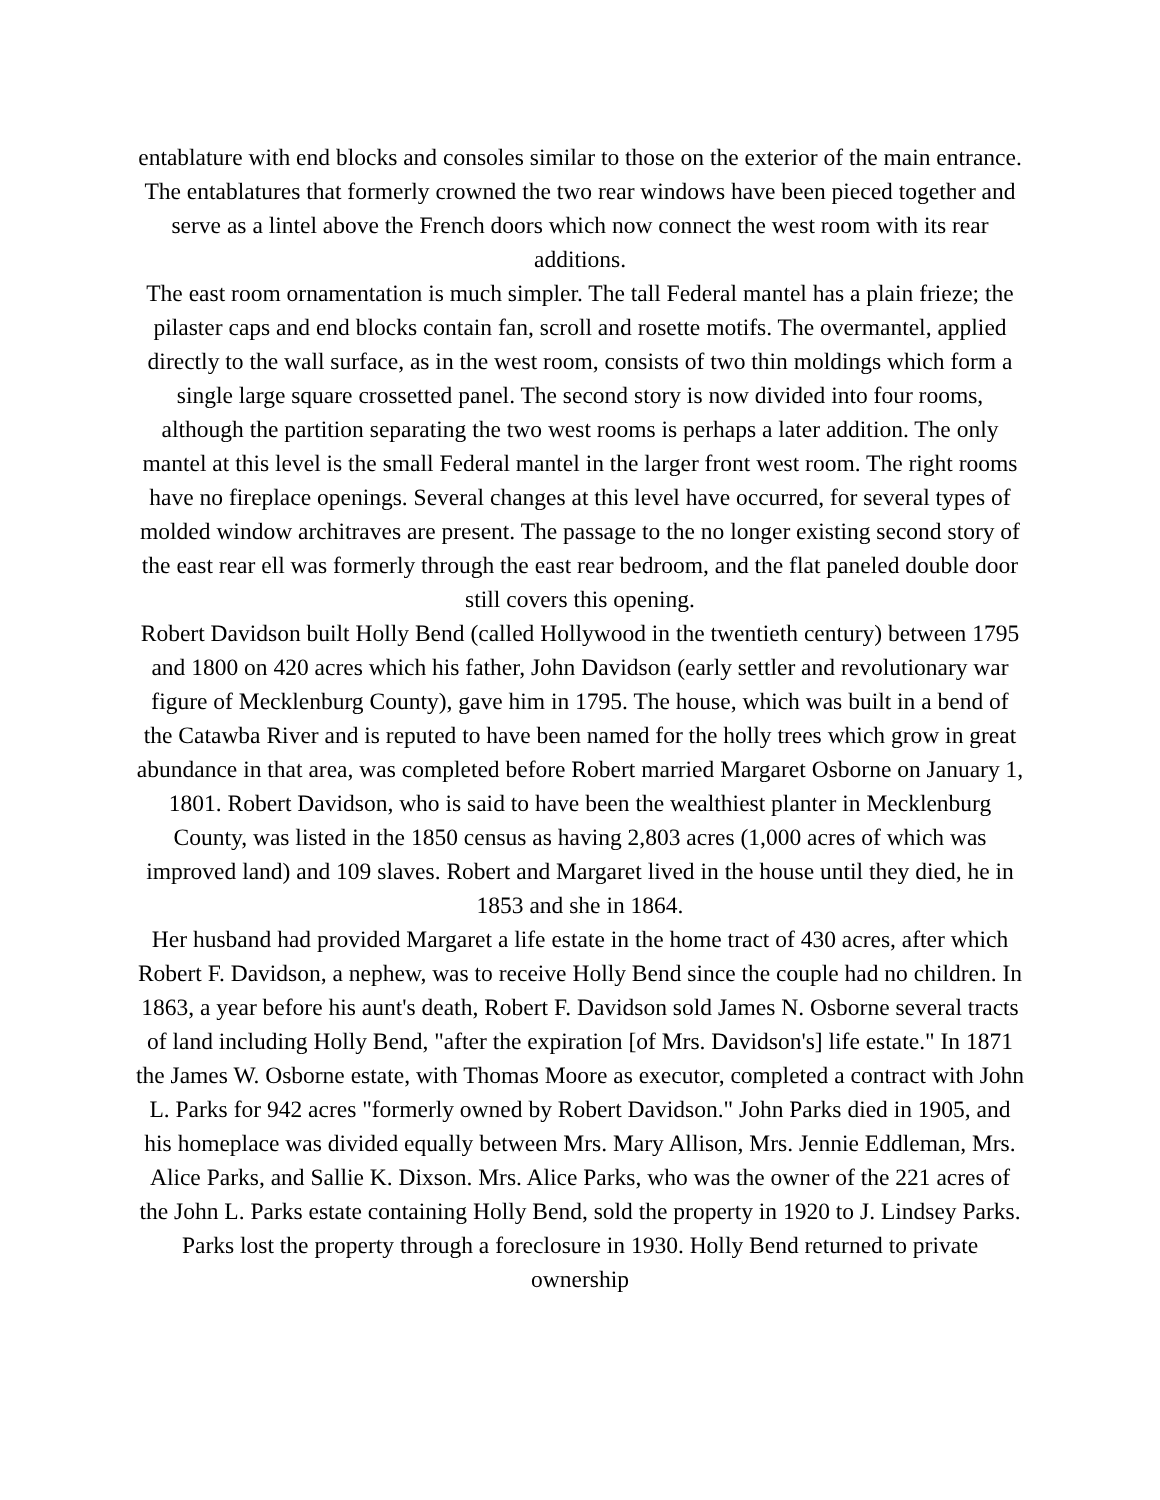entablature with end blocks and consoles similar to those on the exterior of the main entrance. The entablatures that formerly crowned the two rear windows have been pieced together and serve as a lintel above the French doors which now connect the west room with its rear additions.
The east room ornamentation is much simpler. The tall Federal mantel has a plain frieze; the pilaster caps and end blocks contain fan, scroll and rosette motifs. The overmantel, applied directly to the wall surface, as in the west room, consists of two thin moldings which form a single large square crossetted panel. The second story is now divided into four rooms, although the partition separating the two west rooms is perhaps a later addition. The only mantel at this level is the small Federal mantel in the larger front west room. The right rooms have no fireplace openings. Several changes at this level have occurred, for several types of molded window architraves are present. The passage to the no longer existing second story of the east rear ell was formerly through the east rear bedroom, and the flat paneled double door still covers this opening.
Robert Davidson built Holly Bend (called Hollywood in the twentieth century) between 1795 and 1800 on 420 acres which his father, John Davidson (early settler and revolutionary war figure of Mecklenburg County), gave him in 1795. The house, which was built in a bend of the Catawba River and is reputed to have been named for the holly trees which grow in great abundance in that area, was completed before Robert married Margaret Osborne on January 1, 1801. Robert Davidson, who is said to have been the wealthiest planter in Mecklenburg County, was listed in the 1850 census as having 2,803 acres (1,000 acres of which was improved land) and 109 slaves. Robert and Margaret lived in the house until they died, he in 1853 and she in 1864.
Her husband had provided Margaret a life estate in the home tract of 430 acres, after which Robert F. Davidson, a nephew, was to receive Holly Bend since the couple had no children. In 1863, a year before his aunt's death, Robert F. Davidson sold James N. Osborne several tracts of land including Holly Bend, "after the expiration [of Mrs. Davidson's] life estate." In 1871 the James W. Osborne estate, with Thomas Moore as executor, completed a contract with John L. Parks for 942 acres "formerly owned by Robert Davidson." John Parks died in 1905, and his homeplace was divided equally between Mrs. Mary Allison, Mrs. Jennie Eddleman, Mrs. Alice Parks, and Sallie K. Dixson. Mrs. Alice Parks, who was the owner of the 221 acres of the John L. Parks estate containing Holly Bend, sold the property in 1920 to J. Lindsey Parks. Parks lost the property through a foreclosure in 1930. Holly Bend returned to private ownership